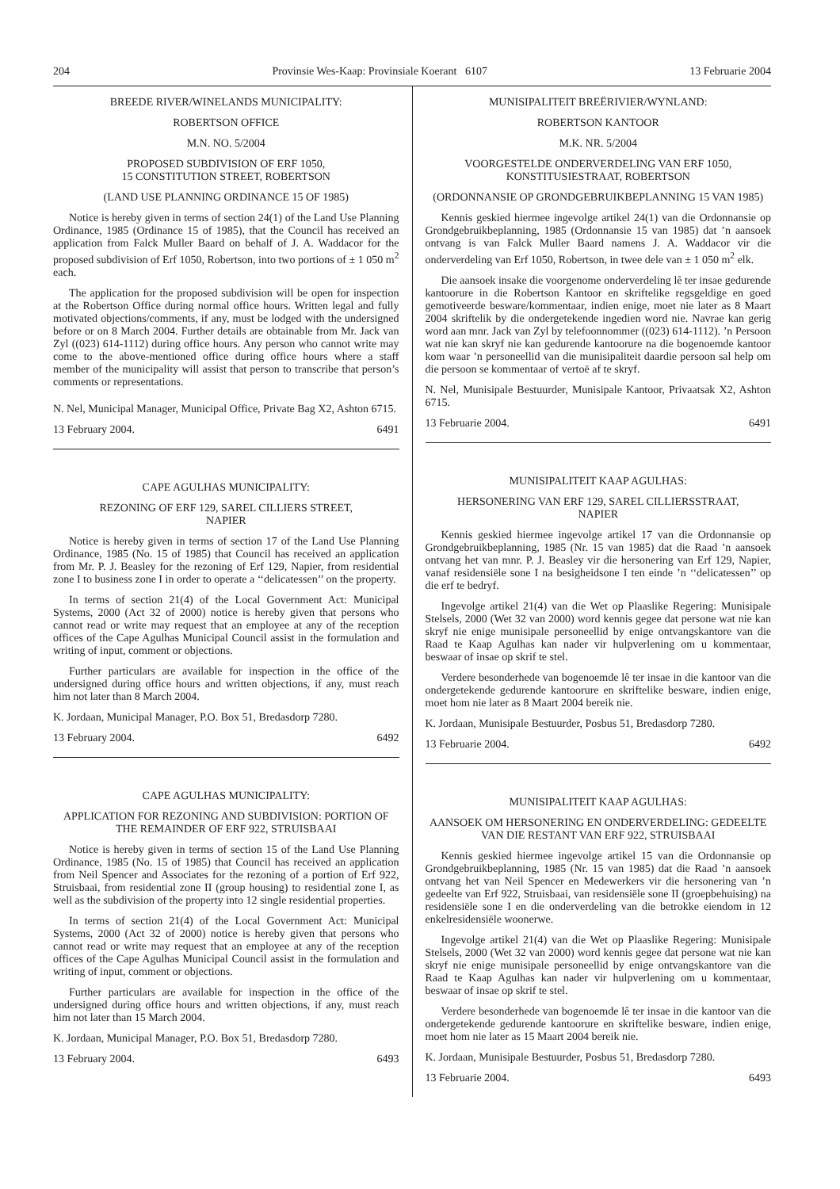204 Provinsie Wes-Kaap: Provinsiale Koerant 6107 13 Februarie 2004
BREEDE RIVER/WINELANDS MUNICIPALITY:
ROBERTSON OFFICE
M.N. NO. 5/2004
PROPOSED SUBDIVISION OF ERF 1050,
15 CONSTITUTION STREET, ROBERTSON
(LAND USE PLANNING ORDINANCE 15 OF 1985)
Notice is hereby given in terms of section 24(1) of the Land Use Planning Ordinance, 1985 (Ordinance 15 of 1985), that the Council has received an application from Falck Muller Baard on behalf of J. A. Waddacor for the proposed subdivision of Erf 1050, Robertson, into two portions of ± 1 050 m<sup>2</sup> each.
The application for the proposed subdivision will be open for inspection at the Robertson Office during normal office hours. Written legal and fully motivated objections/comments, if any, must be lodged with the undersigned before or on 8 March 2004. Further details are obtainable from Mr. Jack van Zyl ((023) 614-1112) during office hours. Any person who cannot write may come to the above-mentioned office during office hours where a staff member of the municipality will assist that person to transcribe that person’s comments or representations.
N. Nel, Municipal Manager, Municipal Office, Private Bag X2, Ashton 6715.
13 February 2004. 6491
CAPE AGULHAS MUNICIPALITY:
REZONING OF ERF 129, SAREL CILLIERS STREET,
NAPIER
Notice is hereby given in terms of section 17 of the Land Use Planning Ordinance, 1985 (No. 15 of 1985) that Council has received an application from Mr. P. J. Beasley for the rezoning of Erf 129, Napier, from residential zone I to business zone I in order to operate a ‘‘delicatessen’’ on the property.
In terms of section 21(4) of the Local Government Act: Municipal Systems, 2000 (Act 32 of 2000) notice is hereby given that persons who cannot read or write may request that an employee at any of the reception offices of the Cape Agulhas Municipal Council assist in the formulation and writing of input, comment or objections.
Further particulars are available for inspection in the office of the undersigned during office hours and written objections, if any, must reach him not later than 8 March 2004.
K. Jordaan, Municipal Manager, P.O. Box 51, Bredasdorp 7280.
13 February 2004. 6492
CAPE AGULHAS MUNICIPALITY:
APPLICATION FOR REZONING AND SUBDIVISION: PORTION OF THE REMAINDER OF ERF 922, STRUISBAAI
Notice is hereby given in terms of section 15 of the Land Use Planning Ordinance, 1985 (No. 15 of 1985) that Council has received an application from Neil Spencer and Associates for the rezoning of a portion of Erf 922, Struisbaai, from residential zone II (group housing) to residential zone I, as well as the subdivision of the property into 12 single residential properties.
In terms of section 21(4) of the Local Government Act: Municipal Systems, 2000 (Act 32 of 2000) notice is hereby given that persons who cannot read or write may request that an employee at any of the reception offices of the Cape Agulhas Municipal Council assist in the formulation and writing of input, comment or objections.
Further particulars are available for inspection in the office of the undersigned during office hours and written objections, if any, must reach him not later than 15 March 2004.
K. Jordaan, Municipal Manager, P.O. Box 51, Bredasdorp 7280.
13 February 2004. 6493
MUNISIPALITEIT BREËRIVIER/WYNLAND:
ROBERTSON KANTOOR
M.K. NR. 5/2004
VOORGESTELDE ONDERVERDELING VAN ERF 1050,
KONSTITUSIESTRAAT, ROBERTSON
(ORDONNANSIE OP GRONDGEBRUIKBEPLANNING 15 VAN 1985)
Kennis geskied hiermee ingevolge artikel 24(1) van die Ordonnansie op Grondgebruikbeplanning, 1985 (Ordonnansie 15 van 1985) dat ’n aansoek ontvang is van Falck Muller Baard namens J. A. Waddacor vir die onderverdeling van Erf 1050, Robertson, in twee dele van ± 1 050 m<sup>2</sup> elk.
Die aansoek insake die voorgenome onderverdeling lê ter insae gedurende kantoorure in die Robertson Kantoor en skriftelike regsgeldige en goed gemotiveerde besware/kommentaar, indien enige, moet nie later as 8 Maart 2004 skriftelik by die ondergetekende ingedien word nie. Navrae kan gerig word aan mnr. Jack van Zyl by telefoonnommer ((023) 614-1112). ’n Persoon wat nie kan skryf nie kan gedurende kantoorure na die bogenoemde kantoor kom waar ’n personeellid van die munisipaliteit daardie persoon sal help om die persoon se kommentaar of vertoë af te skryf.
N. Nel, Munisipale Bestuurder, Munisipale Kantoor, Privaatsak X2, Ashton 6715.
13 Februarie 2004. 6491
MUNISIPALITEIT KAAP AGULHAS:
HERSONERING VAN ERF 129, SAREL CILLIERSSTRAAT,
NAPIER
Kennis geskied hiermee ingevolge artikel 17 van die Ordonnansie op Grondgebruikbeplanning, 1985 (Nr. 15 van 1985) dat die Raad ’n aansoek ontvang het van mnr. P. J. Beasley vir die hersonering van Erf 129, Napier, vanaf residensiële sone I na besigheidsone I ten einde ’n ‘‘delicatessen’’ op die erf te bedryf.
Ingevolge artikel 21(4) van die Wet op Plaaslike Regering: Munisipale Stelsels, 2000 (Wet 32 van 2000) word kennis gegee dat persone wat nie kan skryf nie enige munisipale personeellid by enige ontvangskantore van die Raad te Kaap Agulhas kan nader vir hulpverlening om u kommentaar, beswaar of insae op skrif te stel.
Verdere besonderhede van bogenoemde lê ter insae in die kantoor van die ondergetekende gedurende kantoorure en skriftelike besware, indien enige, moet hom nie later as 8 Maart 2004 bereik nie.
K. Jordaan, Munisipale Bestuurder, Posbus 51, Bredasdorp 7280.
13 Februarie 2004. 6492
MUNISIPALITEIT KAAP AGULHAS:
AANSOEK OM HERSONERING EN ONDERVERDELING: GEDEELTE VAN DIE RESTANT VAN ERF 922, STRUISBAAI
Kennis geskied hiermee ingevolge artikel 15 van die Ordonnansie op Grondgebruikbeplanning, 1985 (Nr. 15 van 1985) dat die Raad ’n aansoek ontvang het van Neil Spencer en Medewerkers vir die hersonering van ’n gedeelte van Erf 922, Struisbaai, van residensiële sone II (groepbehuising) na residensiële sone I en die onderverdeling van die betrokke eiendom in 12 enkelresidensiële woonerwe.
Ingevolge artikel 21(4) van die Wet op Plaaslike Regering: Munisipale Stelsels, 2000 (Wet 32 van 2000) word kennis gegee dat persone wat nie kan skryf nie enige munisipale personeellid by enige ontvangskantore van die Raad te Kaap Agulhas kan nader vir hulpverlening om u kommentaar, beswaar of insae op skrif te stel.
Verdere besonderhede van bogenoemde lê ter insae in die kantoor van die ondergetekende gedurende kantoorure en skriftelike besware, indien enige, moet hom nie later as 15 Maart 2004 bereik nie.
K. Jordaan, Munisipale Bestuurder, Posbus 51, Bredasdorp 7280.
13 Februarie 2004. 6493